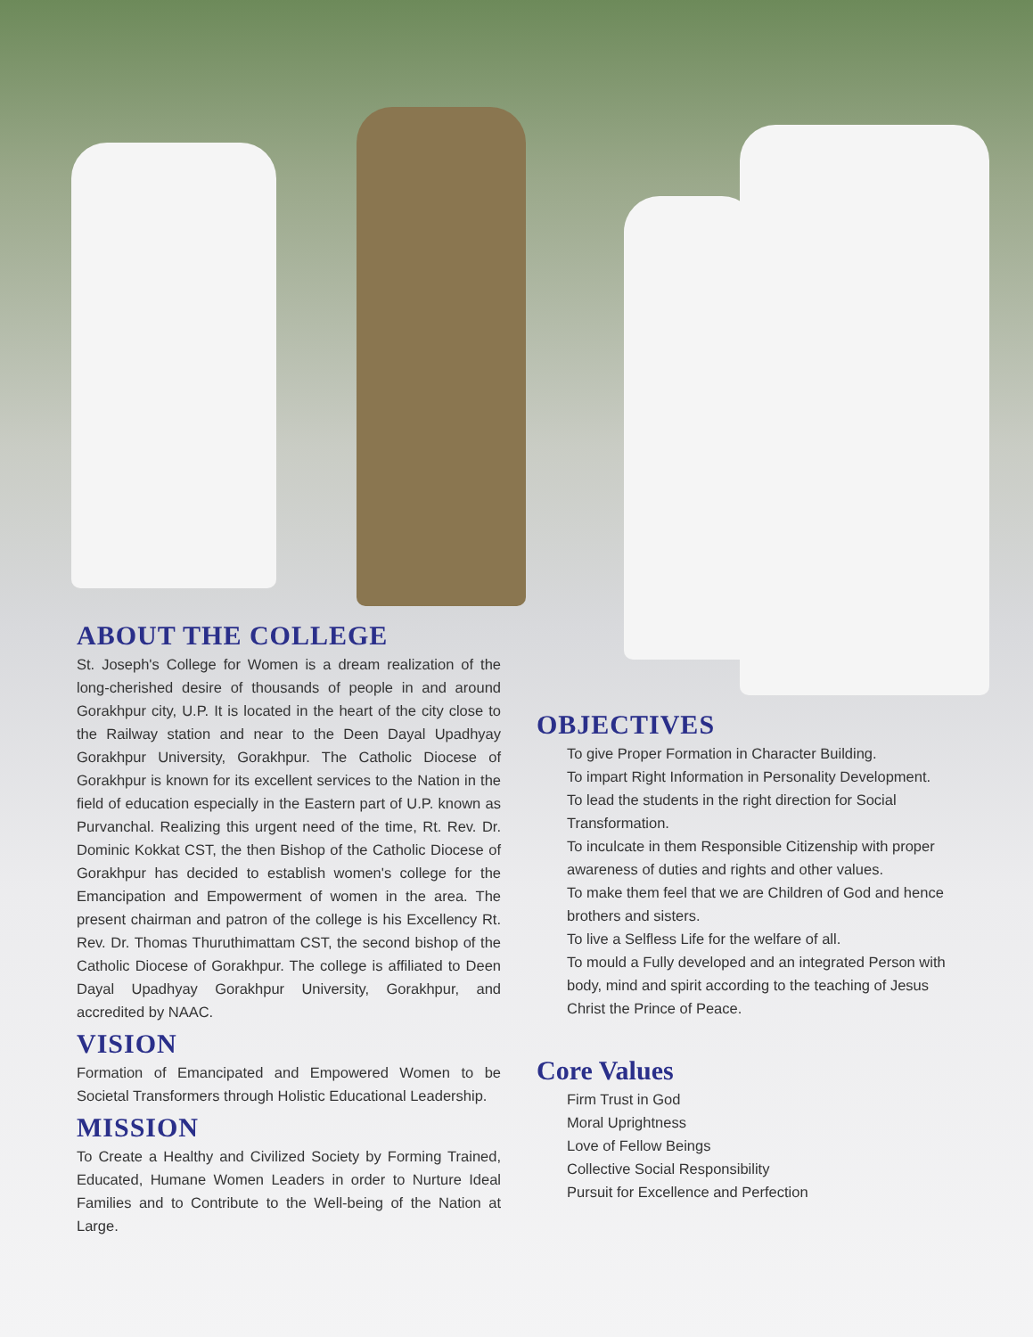ABOUT THE COLLEGE
St. Joseph's College for Women is a dream realization of the long-cherished desire of thousands of people in and around Gorakhpur city, U.P. It is located in the heart of the city close to the Railway station and near to the Deen Dayal Upadhyay Gorakhpur University, Gorakhpur. The Catholic Diocese of Gorakhpur is known for its excellent services to the Nation in the field of education especially in the Eastern part of U.P. known as Purvanchal. Realizing this urgent need of the time, Rt. Rev. Dr. Dominic Kokkat CST, the then Bishop of the Catholic Diocese of Gorakhpur has decided to establish women's college for the Emancipation and Empowerment of women in the area. The present chairman and patron of the college is his Excellency Rt. Rev. Dr. Thomas Thuruthimattam CST, the second bishop of the Catholic Diocese of Gorakhpur. The college is affiliated to Deen Dayal Upadhyay Gorakhpur University, Gorakhpur, and accredited by NAAC.
VISION
Formation of Emancipated and Empowered Women to be Societal Transformers through Holistic Educational Leadership.
MISSION
To Create a Healthy and Civilized Society by Forming Trained, Educated, Humane Women Leaders in order to Nurture Ideal Families and to Contribute to the Well-being of the Nation at Large.
OBJECTIVES
To give Proper Formation in Character Building.
To impart Right Information in Personality Development.
To lead the students in the right direction for Social Transformation.
To inculcate in them Responsible Citizenship with proper awareness of duties and rights and other values.
To make them feel that we are Children of God and hence brothers and sisters.
To live a Selfless Life for the welfare of all.
To mould a Fully developed and an integrated Person with body, mind and spirit according to the teaching of Jesus Christ the Prince of Peace.
Core Values
Firm Trust in God
Moral Uprightness
Love of Fellow Beings
Collective Social Responsibility
Pursuit for Excellence and Perfection